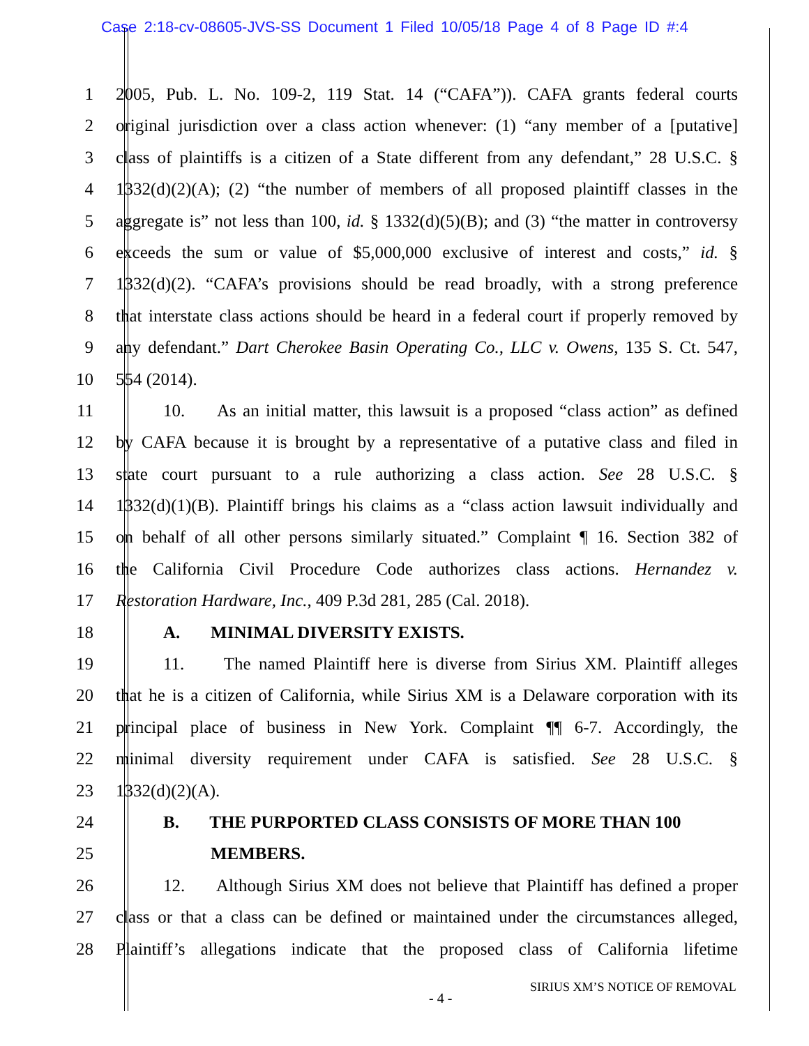Case 2:18-cv-08605-JVS-SS Document 1 Filed 10/05/18 Page 4 of 8 Page ID #:4
1 2005, Pub. L. No. 109-2, 119 Stat. 14 (“CAFA”)). CAFA grants federal courts
2 original jurisdiction over a class action whenever: (1) “any member of a [putative]
3 class of plaintiffs is a citizen of a State different from any defendant,” 28 U.S.C. §
4 1332(d)(2)(A); (2) “the number of members of all proposed plaintiff classes in the
5 aggregate is” not less than 100, id. § 1332(d)(5)(B); and (3) “the matter in controversy
6 exceeds the sum or value of $5,000,000 exclusive of interest and costs,” id. §
7 1332(d)(2). “CAFA’s provisions should be read broadly, with a strong preference
8 that interstate class actions should be heard in a federal court if properly removed by
9 any defendant.” Dart Cherokee Basin Operating Co., LLC v. Owens, 135 S. Ct. 547,
10 554 (2014).
11 10. As an initial matter, this lawsuit is a proposed “class action” as defined
12 by CAFA because it is brought by a representative of a putative class and filed in
13 state court pursuant to a rule authorizing a class action. See 28 U.S.C. §
14 1332(d)(1)(B). Plaintiff brings his claims as a “class action lawsuit individually and
15 on behalf of all other persons similarly situated.” Complaint ¶ 16. Section 382 of
16 the California Civil Procedure Code authorizes class actions. Hernandez v.
17 Restoration Hardware, Inc., 409 P.3d 281, 285 (Cal. 2018).
18 A. MINIMAL DIVERSITY EXISTS.
19 11. The named Plaintiff here is diverse from Sirius XM. Plaintiff alleges
20 that he is a citizen of California, while Sirius XM is a Delaware corporation with its
21 principal place of business in New York. Complaint ¶¶ 6-7. Accordingly, the
22 minimal diversity requirement under CAFA is satisfied. See 28 U.S.C. §
23 1332(d)(2)(A).
24 B. THE PURPORTED CLASS CONSISTS OF MORE THAN 100
25 MEMBERS.
26 12. Although Sirius XM does not believe that Plaintiff has defined a proper
27 class or that a class can be defined or maintained under the circumstances alleged,
28 Plaintiff’s allegations indicate that the proposed class of California lifetime
SIRIUS XM’S NOTICE OF REMOVAL
- 4 -